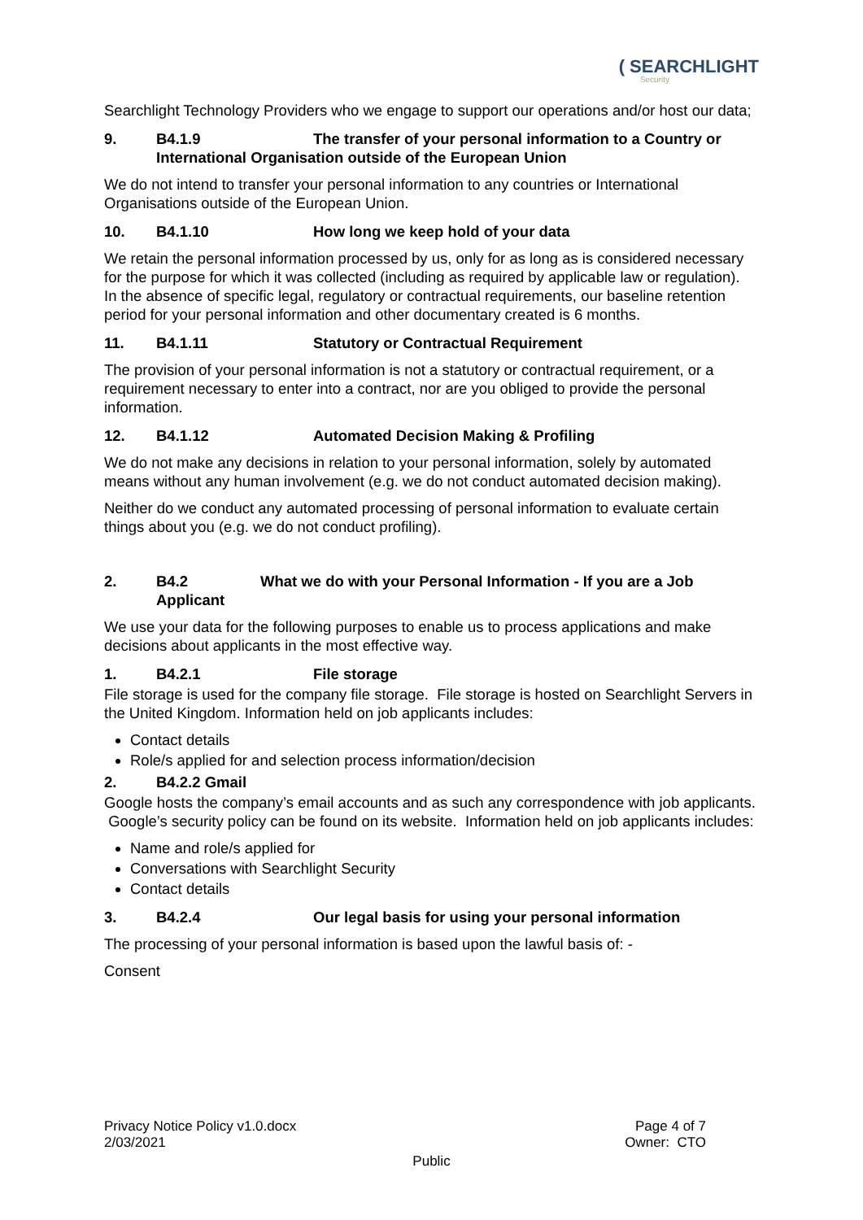( SEARCHLIGHT
Security
Searchlight Technology Providers who we engage to support our operations and/or host our data;
9. B4.1.9 The transfer of your personal information to a Country or
International Organisation outside of the European Union
We do not intend to transfer your personal information to any countries or International Organisations outside of the European Union.
10. B4.1.10 How long we keep hold of your data
We retain the personal information processed by us, only for as long as is considered necessary for the purpose for which it was collected (including as required by applicable law or regulation). In the absence of specific legal, regulatory or contractual requirements, our baseline retention period for your personal information and other documentary created is 6 months.
11. B4.1.11 Statutory or Contractual Requirement
The provision of your personal information is not a statutory or contractual requirement, or a requirement necessary to enter into a contract, nor are you obliged to provide the personal information.
12. B4.1.12 Automated Decision Making & Profiling
We do not make any decisions in relation to your personal information, solely by automated means without any human involvement (e.g. we do not conduct automated decision making).
Neither do we conduct any automated processing of personal information to evaluate certain things about you (e.g. we do not conduct profiling).
2. B4.2 What we do with your Personal Information - If you are a Job
Applicant
We use your data for the following purposes to enable us to process applications and make decisions about applicants in the most effective way.
1. B4.2.1 File storage
File storage is used for the company file storage. File storage is hosted on Searchlight Servers in the United Kingdom. Information held on job applicants includes:
Contact details
Role/s applied for and selection process information/decision
2. B4.2.2 Gmail
Google hosts the company’s email accounts and as such any correspondence with job applicants. Google’s security policy can be found on its website. Information held on job applicants includes:
Name and role/s applied for
Conversations with Searchlight Security
Contact details
3. B4.2.4 Our legal basis for using your personal information
The processing of your personal information is based upon the lawful basis of: -
Consent
Privacy Notice Policy v1.0.docx
2/03/2021
Page 4 of 7
Owner: CTO
Public